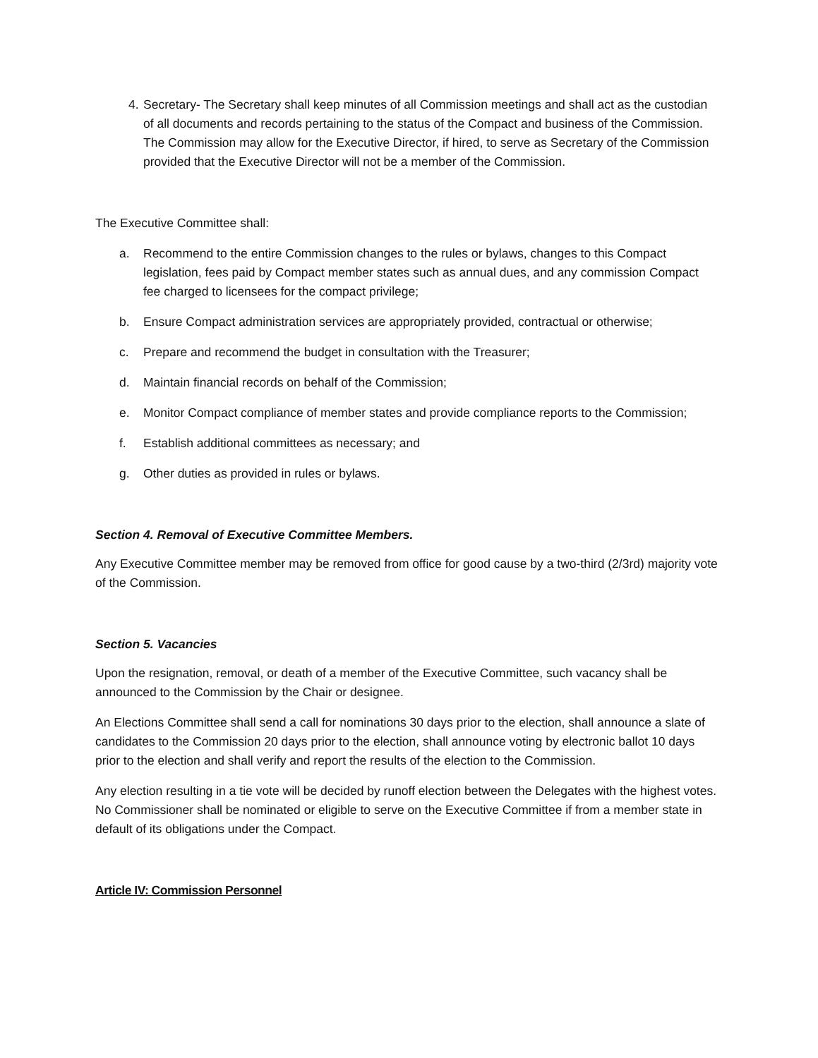4. Secretary- The Secretary shall keep minutes of all Commission meetings and shall act as the custodian of all documents and records pertaining to the status of the Compact and business of the Commission. The Commission may allow for the Executive Director, if hired, to serve as Secretary of the Commission provided that the Executive Director will not be a member of the Commission.
The Executive Committee shall:
a. Recommend to the entire Commission changes to the rules or bylaws, changes to this Compact legislation, fees paid by Compact member states such as annual dues, and any commission Compact fee charged to licensees for the compact privilege;
b. Ensure Compact administration services are appropriately provided, contractual or otherwise;
c. Prepare and recommend the budget in consultation with the Treasurer;
d. Maintain financial records on behalf of the Commission;
e. Monitor Compact compliance of member states and provide compliance reports to the Commission;
f. Establish additional committees as necessary; and
g. Other duties as provided in rules or bylaws.
Section 4. Removal of Executive Committee Members.
Any Executive Committee member may be removed from office for good cause by a two-third (2/3rd) majority vote of the Commission.
Section 5. Vacancies
Upon the resignation, removal, or death of a member of the Executive Committee, such vacancy shall be announced to the Commission by the Chair or designee.
An Elections Committee shall send a call for nominations 30 days prior to the election, shall announce a slate of candidates to the Commission 20 days prior to the election, shall announce voting by electronic ballot 10 days prior to the election and shall verify and report the results of the election to the Commission.
Any election resulting in a tie vote will be decided by runoff election between the Delegates with the highest votes. No Commissioner shall be nominated or eligible to serve on the Executive Committee if from a member state in default of its obligations under the Compact.
Article IV: Commission Personnel